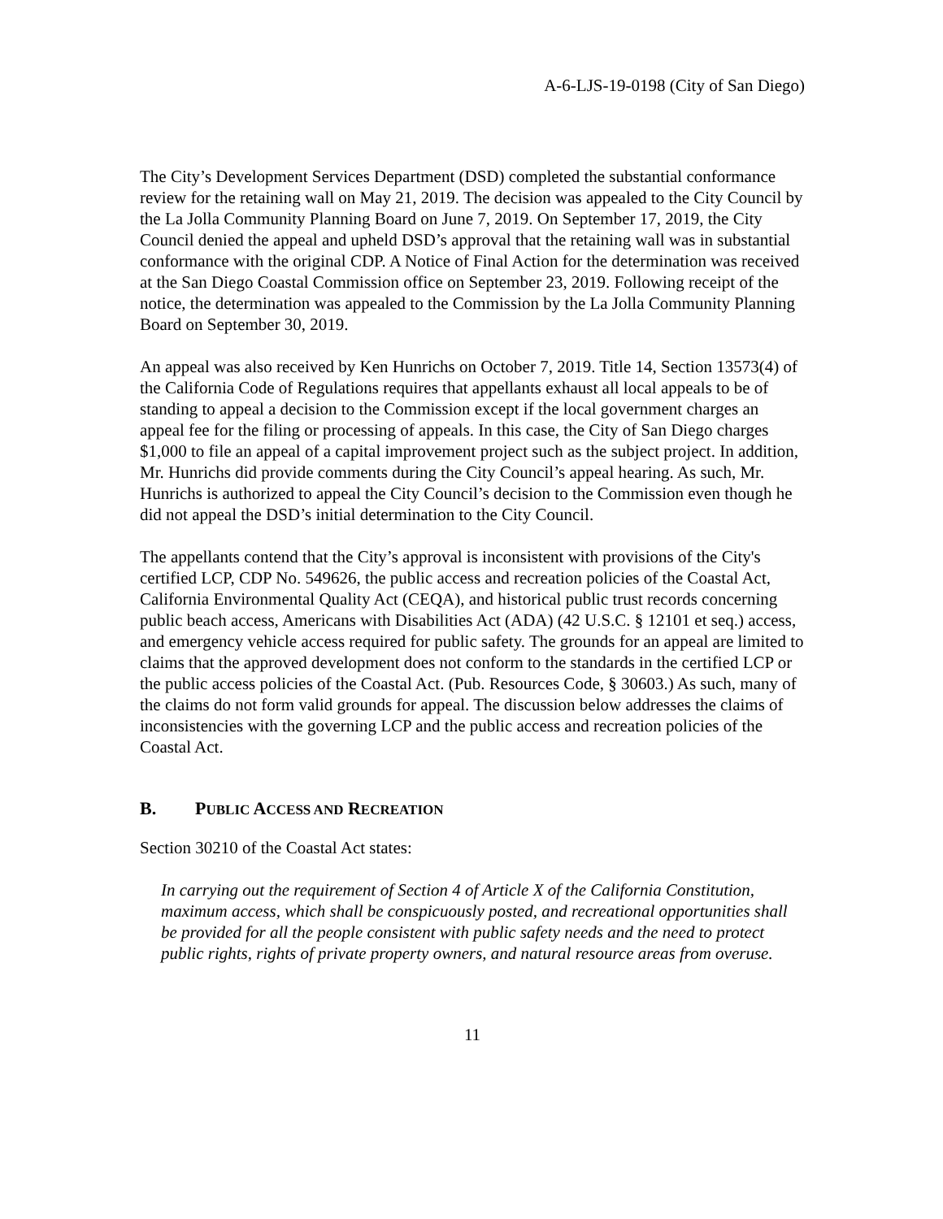A-6-LJS-19-0198 (City of San Diego)
The City’s Development Services Department (DSD) completed the substantial conformance review for the retaining wall on May 21, 2019. The decision was appealed to the City Council by the La Jolla Community Planning Board on June 7, 2019. On September 17, 2019, the City Council denied the appeal and upheld DSD’s approval that the retaining wall was in substantial conformance with the original CDP. A Notice of Final Action for the determination was received at the San Diego Coastal Commission office on September 23, 2019. Following receipt of the notice, the determination was appealed to the Commission by the La Jolla Community Planning Board on September 30, 2019.
An appeal was also received by Ken Hunrichs on October 7, 2019. Title 14, Section 13573(4) of the California Code of Regulations requires that appellants exhaust all local appeals to be of standing to appeal a decision to the Commission except if the local government charges an appeal fee for the filing or processing of appeals. In this case, the City of San Diego charges $1,000 to file an appeal of a capital improvement project such as the subject project. In addition, Mr. Hunrichs did provide comments during the City Council’s appeal hearing. As such, Mr. Hunrichs is authorized to appeal the City Council’s decision to the Commission even though he did not appeal the DSD’s initial determination to the City Council.
The appellants contend that the City’s approval is inconsistent with provisions of the City's certified LCP, CDP No. 549626, the public access and recreation policies of the Coastal Act, California Environmental Quality Act (CEQA), and historical public trust records concerning public beach access, Americans with Disabilities Act (ADA) (42 U.S.C. § 12101 et seq.) access, and emergency vehicle access required for public safety. The grounds for an appeal are limited to claims that the approved development does not conform to the standards in the certified LCP or the public access policies of the Coastal Act. (Pub. Resources Code, § 30603.) As such, many of the claims do not form valid grounds for appeal. The discussion below addresses the claims of inconsistencies with the governing LCP and the public access and recreation policies of the Coastal Act.
B. PUBLIC ACCESS AND RECREATION
Section 30210 of the Coastal Act states:
In carrying out the requirement of Section 4 of Article X of the California Constitution, maximum access, which shall be conspicuously posted, and recreational opportunities shall be provided for all the people consistent with public safety needs and the need to protect public rights, rights of private property owners, and natural resource areas from overuse.
11